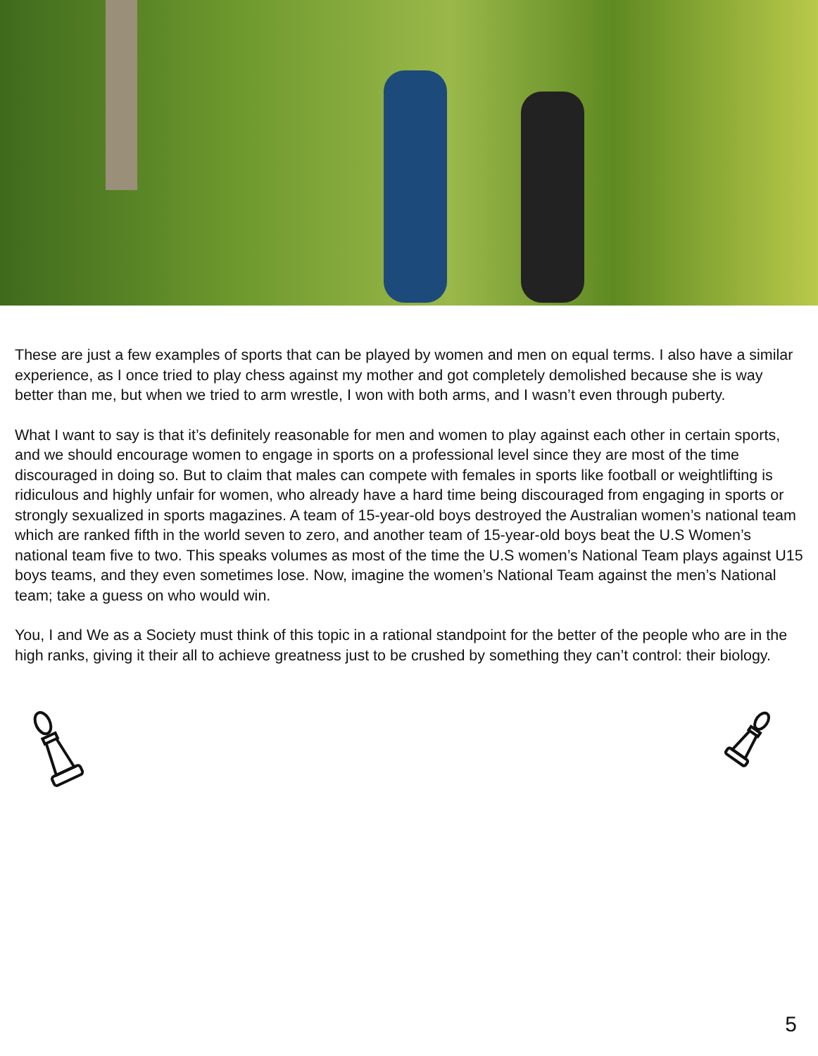These are just a few examples of sports that can be played by women and men on equal terms. I also have a similar experience, as I once tried to play chess against my mother and got completely demolished because she is way better than me, but when we tried to arm wrestle, I won with both arms, and I wasn’t even through puberty.
What I want to say is that it’s definitely reasonable for men and women to play against each other in certain sports, and we should encourage women to engage in sports on a professional level since they are most of the time discouraged in doing so. But to claim that males can compete with females in sports like football or weightlifting is ridiculous and highly unfair for women, who already have a hard time being discouraged from engaging in sports or strongly sexualized in sports magazines. A team of 15-year-old boys destroyed the Australian women’s national team which are ranked fifth in the world seven to zero, and another team of 15-year-old boys beat the U.S Women’s national team five to two. This speaks volumes as most of the time the U.S women’s National Team plays against U15 boys teams, and they even sometimes lose. Now, imagine the women’s National Team against the men’s National team; take a guess on who would win.
You, I and We as a Society must think of this topic in a rational standpoint for the better of the people who are in the high ranks, giving it their all to achieve greatness just to be crushed by something they can’t control: their biology.
5